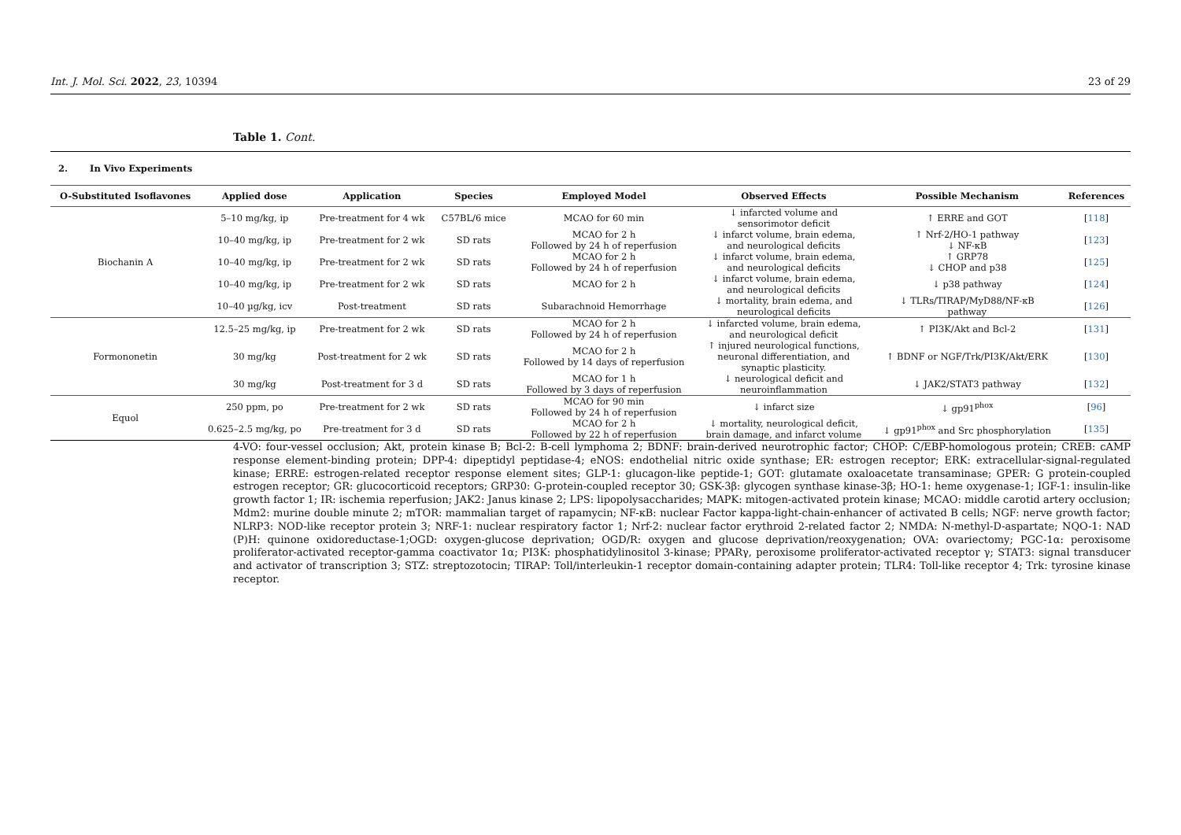Int. J. Mol. Sci. 2022, 23, 10394 23 of 29
Table 1. Cont.
| 2. In Vivo Experiments | | | | | | | |
| O-Substituted Isoflavones | Applied dose | Application | Species | Employed Model | Observed Effects | Possible Mechanism | References |
| Biochanin A | 5–10 mg/kg, ip | Pre-treatment for 4 wk | C57BL/6 mice | MCAO for 60 min | ↓ infarcted volume and sensorimotor deficit | ↑ ERRE and GOT | [ 118 ] |
| | 10–40 mg/kg, ip | Pre-treatment for 2 wk | SD rats | MCAO for 2 h Followed by 24 h of reperfusion | ↓ infarct volume, brain edema, and neurological deficits | ↑ Nrf-2/HO-1 pathway ↓ NF-κB | [ 123 ] |
| | 10–40 mg/kg, ip | Pre-treatment for 2 wk | SD rats | MCAO for 2 h Followed by 24 h of reperfusion | ↓ infarct volume, brain edema, and neurological deficits | ↑ GRP78 ↓ CHOP and p38 | [ 125 ] |
| | 10–40 mg/kg, ip | Pre-treatment for 2 wk | SD rats | MCAO for 2 h | ↓ infarct volume, brain edema, and neurological deficits | ↓ p38 pathway | [ 124 ] |
| | 10–40 µg/kg, icv | Post-treatment | SD rats | Subarachnoid Hemorrhage | ↓ mortality, brain edema, and neurological deficits | ↓ TLRs/TIRAP/MyD88/NF-κB pathway | [ 126 ] |
| Formononetin | 12.5–25 mg/kg, ip | Pre-treatment for 2 wk | SD rats | MCAO for 2 h Followed by 24 h of reperfusion | ↓ infarcted volume, brain edema, and neurological deficit | ↑ PI3K/Akt and Bcl-2 | [ 131 ] |
| | 30 mg/kg | Post-treatment for 2 wk | SD rats | MCAO for 2 h Followed by 14 days of reperfusion | ↑ injured neurological functions, neuronal differentiation, and synaptic plasticity. | ↑ BDNF or NGF/Trk/PI3K/Akt/ERK | [ 130 ] |
| | 30 mg/kg | Post-treatment for 3 d | SD rats | MCAO for 1 h Followed by 3 days of reperfusion | ↓ neurological deficit and neuroinflammation | ↓ JAK2/STAT3 pathway | [ 132 ] |
| Equol | 250 ppm, po | Pre-treatment for 2 wk | SD rats | MCAO for 90 min Followed by 24 h of reperfusion | ↓ infarct size | ↓ gp91<sup>phox</sup> | [ 96 ] |
| | 0.625–2.5 mg/kg, po | Pre-treatment for 3 d | SD rats | MCAO for 2 h Followed by 22 h of reperfusion | ↓ mortality, neurological deficit, brain damage, and infarct volume | ↓ gp91<sup>phox</sup> and Src phosphorylation | [ 135 ] |
4-VO: four-vessel occlusion; Akt, protein kinase B; Bcl-2: B-cell lymphoma 2; BDNF: brain-derived neurotrophic factor; CHOP: C/EBP-homologous protein; CREB: cAMP response element-binding protein; DPP-4: dipeptidyl peptidase-4; eNOS: endothelial nitric oxide synthase; ER: estrogen receptor; ERK: extracellular-signal-regulated kinase; ERRE: estrogen-related receptor response element sites; GLP-1: glucagon-like peptide-1; GOT: glutamate oxaloacetate transaminase; GPER: G protein-coupled estrogen receptor; GR: glucocorticoid receptors; GRP30: G-protein-coupled receptor 30; GSK-3β: glycogen synthase kinase-3β; HO-1: heme oxygenase-1; IGF-1: insulin-like growth factor 1; IR: ischemia reperfusion; JAK2: Janus kinase 2; LPS: lipopolysaccharides; MAPK: mitogen-activated protein kinase; MCAO: middle carotid artery occlusion; Mdm2: murine double minute 2; mTOR: mammalian target of rapamycin; NF-κB: nuclear Factor kappa-light-chain-enhancer of activated B cells; NGF: nerve growth factor; NLRP3: NOD-like receptor protein 3; NRF-1: nuclear respiratory factor 1; Nrf-2: nuclear factor erythroid 2-related factor 2; NMDA: N-methyl-D-aspartate; NQO-1: NAD (P)H: quinone oxidoreductase-1;OGD: oxygen-glucose deprivation; OGD/R: oxygen and glucose deprivation/reoxygenation; OVA: ovariectomy; PGC-1α: peroxisome proliferator-activated receptor-gamma coactivator 1α; PI3K: phosphatidylinositol 3-kinase; PPARγ, peroxisome proliferator-activated receptor γ; STAT3: signal transducer and activator of transcription 3; STZ: streptozotocin; TIRAP: Toll/interleukin-1 receptor domain-containing adapter protein; TLR4: Toll-like receptor 4; Trk: tyrosine kinase receptor.